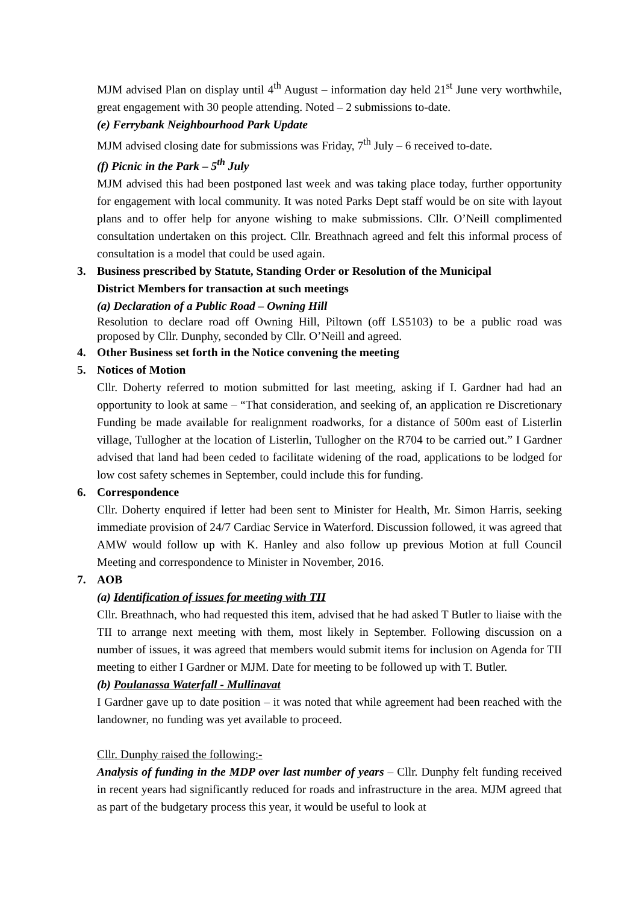MJM advised Plan on display until 4<sup>th</sup> August – information day held 21<sup>st</sup> June very worthwhile, great engagement with 30 people attending. Noted – 2 submissions to-date.
(e) Ferrybank Neighbourhood Park Update
MJM advised closing date for submissions was Friday, 7<sup>th</sup> July – 6 received to-date.
(f) Picnic in the Park – 5<sup>th</sup> July
MJM advised this had been postponed last week and was taking place today, further opportunity for engagement with local community. It was noted Parks Dept staff would be on site with layout plans and to offer help for anyone wishing to make submissions. Cllr. O’Neill complimented consultation undertaken on this project. Cllr. Breathnach agreed and felt this informal process of consultation is a model that could be used again.
3. Business prescribed by Statute, Standing Order or Resolution of the Municipal
District Members for transaction at such meetings
(a) Declaration of a Public Road – Owning Hill
Resolution to declare road off Owning Hill, Piltown (off LS5103) to be a public road was proposed by Cllr. Dunphy, seconded by Cllr. O’Neill and agreed.
4. Other Business set forth in the Notice convening the meeting
5. Notices of Motion
Cllr. Doherty referred to motion submitted for last meeting, asking if I. Gardner had had an opportunity to look at same – “That consideration, and seeking of, an application re Discretionary Funding be made available for realignment roadworks, for a distance of 500m east of Listerlin village, Tullogher at the location of Listerlin, Tullogher on the R704 to be carried out.” I Gardner advised that land had been ceded to facilitate widening of the road, applications to be lodged for low cost safety schemes in September, could include this for funding.
6. Correspondence
Cllr. Doherty enquired if letter had been sent to Minister for Health, Mr. Simon Harris, seeking immediate provision of 24/7 Cardiac Service in Waterford. Discussion followed, it was agreed that AMW would follow up with K. Hanley and also follow up previous Motion at full Council Meeting and correspondence to Minister in November, 2016.
7. AOB
(a) Identification of issues for meeting with TII
Cllr. Breathnach, who had requested this item, advised that he had asked T Butler to liaise with the TII to arrange next meeting with them, most likely in September. Following discussion on a number of issues, it was agreed that members would submit items for inclusion on Agenda for TII meeting to either I Gardner or MJM. Date for meeting to be followed up with T. Butler.
(b) Poulanassa Waterfall - Mullinavat
I Gardner gave up to date position – it was noted that while agreement had been reached with the landowner, no funding was yet available to proceed.
Cllr. Dunphy raised the following:-
Analysis of funding in the MDP over last number of years – Cllr. Dunphy felt funding received in recent years had significantly reduced for roads and infrastructure in the area. MJM agreed that as part of the budgetary process this year, it would be useful to look at